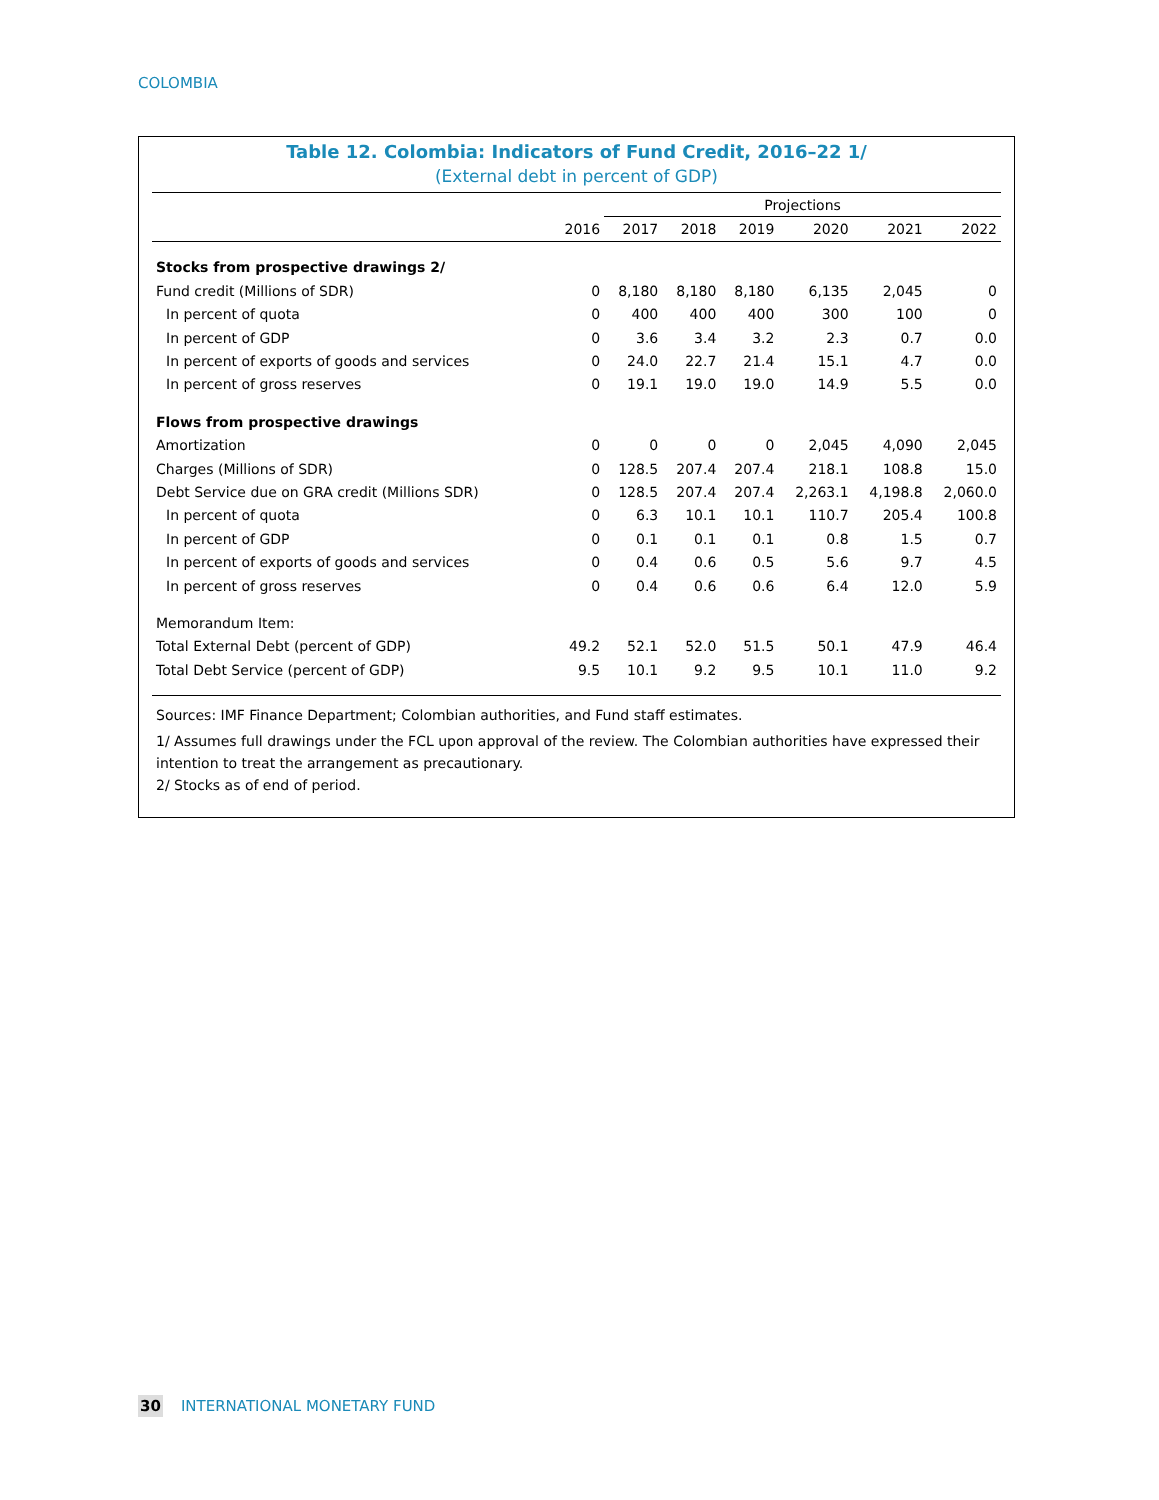COLOMBIA
Table 12. Colombia: Indicators of Fund Credit, 2016–22 1/
(External debt in percent of GDP)
| | | Projections | | | | | |
| --- | --- | --- | --- | --- | --- | --- | --- |
| | 2016 | 2017 | 2018 | 2019 | 2020 | 2021 | 2022 |
| Stocks from prospective drawings 2/ | | | | | | | |
| Fund credit (Millions of SDR) | 0 | 8,180 | 8,180 | 8,180 | 6,135 | 2,045 | 0 |
| In percent of quota | 0 | 400 | 400 | 400 | 300 | 100 | 0 |
| In percent of GDP | 0 | 3.6 | 3.4 | 3.2 | 2.3 | 0.7 | 0.0 |
| In percent of exports of goods and services | 0 | 24.0 | 22.7 | 21.4 | 15.1 | 4.7 | 0.0 |
| In percent of gross reserves | 0 | 19.1 | 19.0 | 19.0 | 14.9 | 5.5 | 0.0 |
| Flows from prospective drawings | | | | | | | |
| Amortization | 0 | 0 | 0 | 0 | 2,045 | 4,090 | 2,045 |
| Charges (Millions of SDR) | 0 | 128.5 | 207.4 | 207.4 | 218.1 | 108.8 | 15.0 |
| Debt Service due on GRA credit (Millions SDR) | 0 | 128.5 | 207.4 | 207.4 | 2,263.1 | 4,198.8 | 2,060.0 |
| In percent of quota | 0 | 6.3 | 10.1 | 10.1 | 110.7 | 205.4 | 100.8 |
| In percent of GDP | 0 | 0.1 | 0.1 | 0.1 | 0.8 | 1.5 | 0.7 |
| In percent of exports of goods and services | 0 | 0.4 | 0.6 | 0.5 | 5.6 | 9.7 | 4.5 |
| In percent of gross reserves | 0 | 0.4 | 0.6 | 0.6 | 6.4 | 12.0 | 5.9 |
| Memorandum Item: | | | | | | | |
| Total External Debt (percent of GDP) | 49.2 | 52.1 | 52.0 | 51.5 | 50.1 | 47.9 | 46.4 |
| Total Debt Service (percent of GDP) | 9.5 | 10.1 | 9.2 | 9.5 | 10.1 | 11.0 | 9.2 |
Sources: IMF Finance Department; Colombian authorities, and Fund staff estimates.
1/ Assumes full drawings under the FCL upon approval of the review. The Colombian authorities have expressed their intention to treat the arrangement as precautionary.
2/ Stocks as of end of period.
30 INTERNATIONAL MONETARY FUND